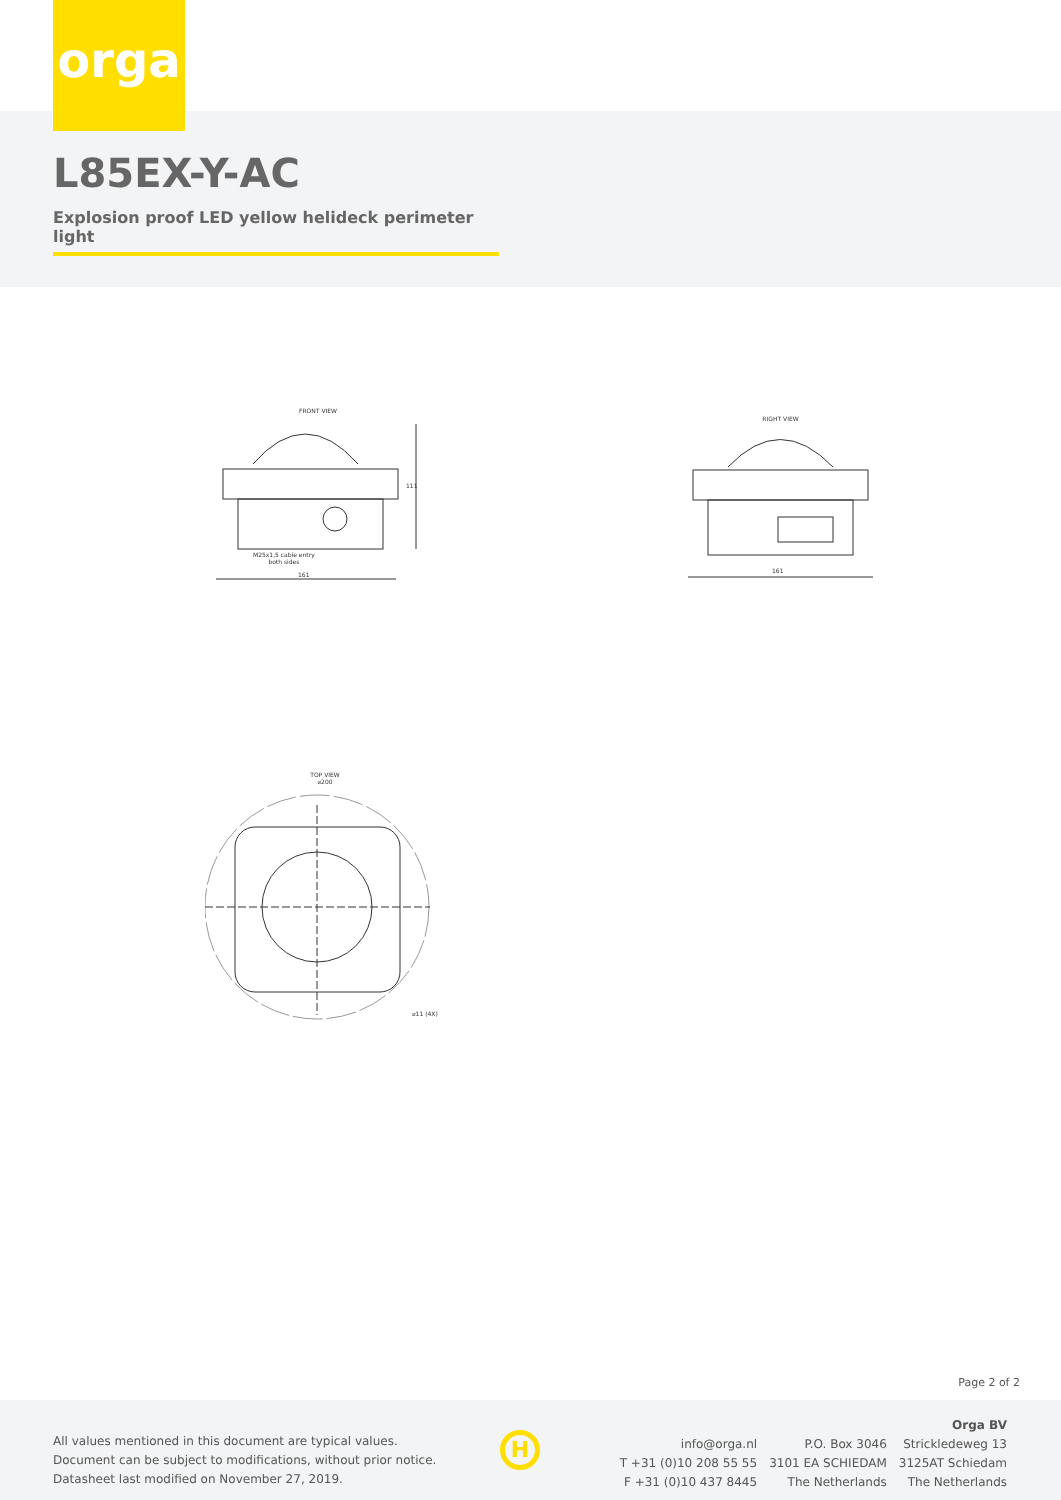orga
L85EX-Y-AC
Explosion proof LED yellow helideck perimeter light
FRONT VIEW
M25x1,5 cable entry
both sides
161
111
RIGHT VIEW
161
TOP VIEW
⌀200
⌀11 (4X)
Page 2 of 2
All values mentioned in this document are typical values.
Document can be subject to modifications, without prior notice.
Datasheet last modified on November 27, 2019.
H
info@orga.nl
T +31 (0)10 208 55 55
F +31 (0)10 437 8445
P.O. Box 3046
3101 EA SCHIEDAM
The Netherlands
Orga BV
Strickledeweg 13
3125AT Schiedam
The Netherlands